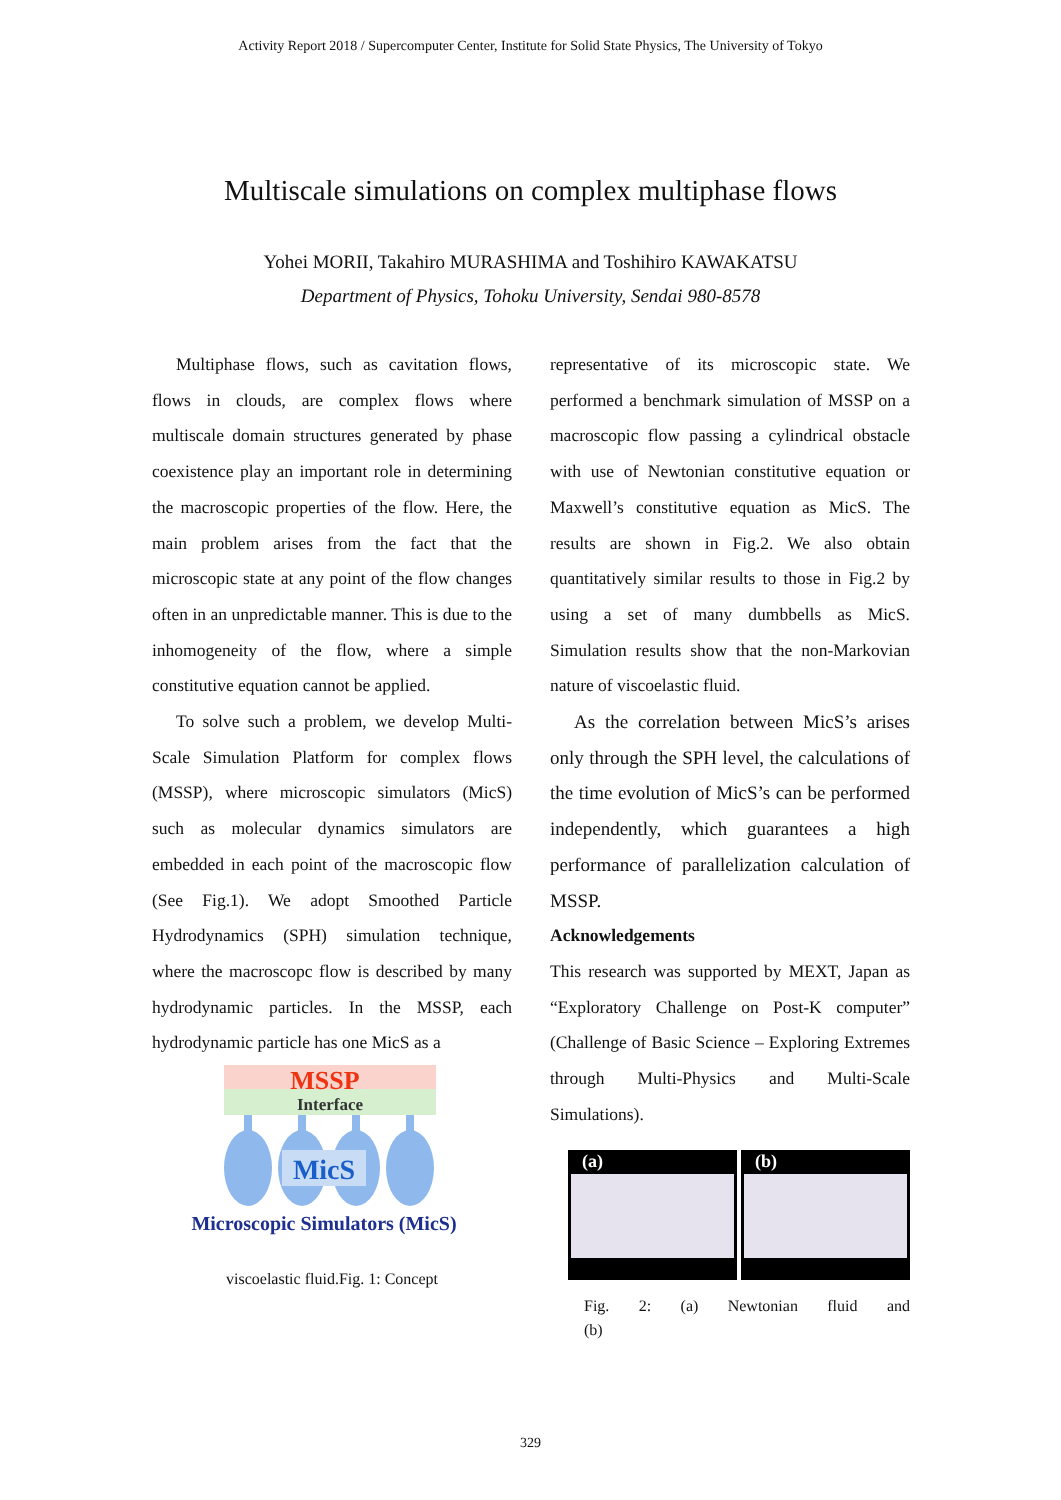Activity Report 2018 / Supercomputer Center, Institute for Solid State Physics, The University of Tokyo
Multiscale simulations on complex multiphase flows
Yohei MORII, Takahiro MURASHIMA and Toshihiro KAWAKATSU
Department of Physics, Tohoku University, Sendai 980-8578
Multiphase flows, such as cavitation flows, flows in clouds, are complex flows where multiscale domain structures generated by phase coexistence play an important role in determining the macroscopic properties of the flow. Here, the main problem arises from the fact that the microscopic state at any point of the flow changes often in an unpredictable manner. This is due to the inhomogeneity of the flow, where a simple constitutive equation cannot be applied.
To solve such a problem, we develop Multi-Scale Simulation Platform for complex flows (MSSP), where microscopic simulators (MicS) such as molecular dynamics simulators are embedded in each point of the macroscopic flow (See Fig.1). We adopt Smoothed Particle Hydrodynamics (SPH) simulation technique, where the macroscopc flow is described by many hydrodynamic particles. In the MSSP, each hydrodynamic particle has one MicS as a
MSSP
Interface
MicS
Microscopic Simulators (MicS)
viscoelastic fluid.Fig. 1: Concept
representative of its microscopic state. We performed a benchmark simulation of MSSP on a macroscopic flow passing a cylindrical obstacle with use of Newtonian constitutive equation or Maxwell’s constitutive equation as MicS. The results are shown in Fig.2. We also obtain quantitatively similar results to those in Fig.2 by using a set of many dumbbells as MicS. Simulation results show that the non-Markovian nature of viscoelastic fluid.
As the correlation between MicS’s arises only through the SPH level, the calculations of the time evolution of MicS’s can be performed independently, which guarantees a high performance of parallelization calculation of MSSP.
Acknowledgements
This research was supported by MEXT, Japan as “Exploratory Challenge on Post-K computer” (Challenge of Basic Science – Exploring Extremes through Multi-Physics and Multi-Scale Simulations).
(a)
(b)
Fig. 2: (a) Newtonian fluid and (b)
329